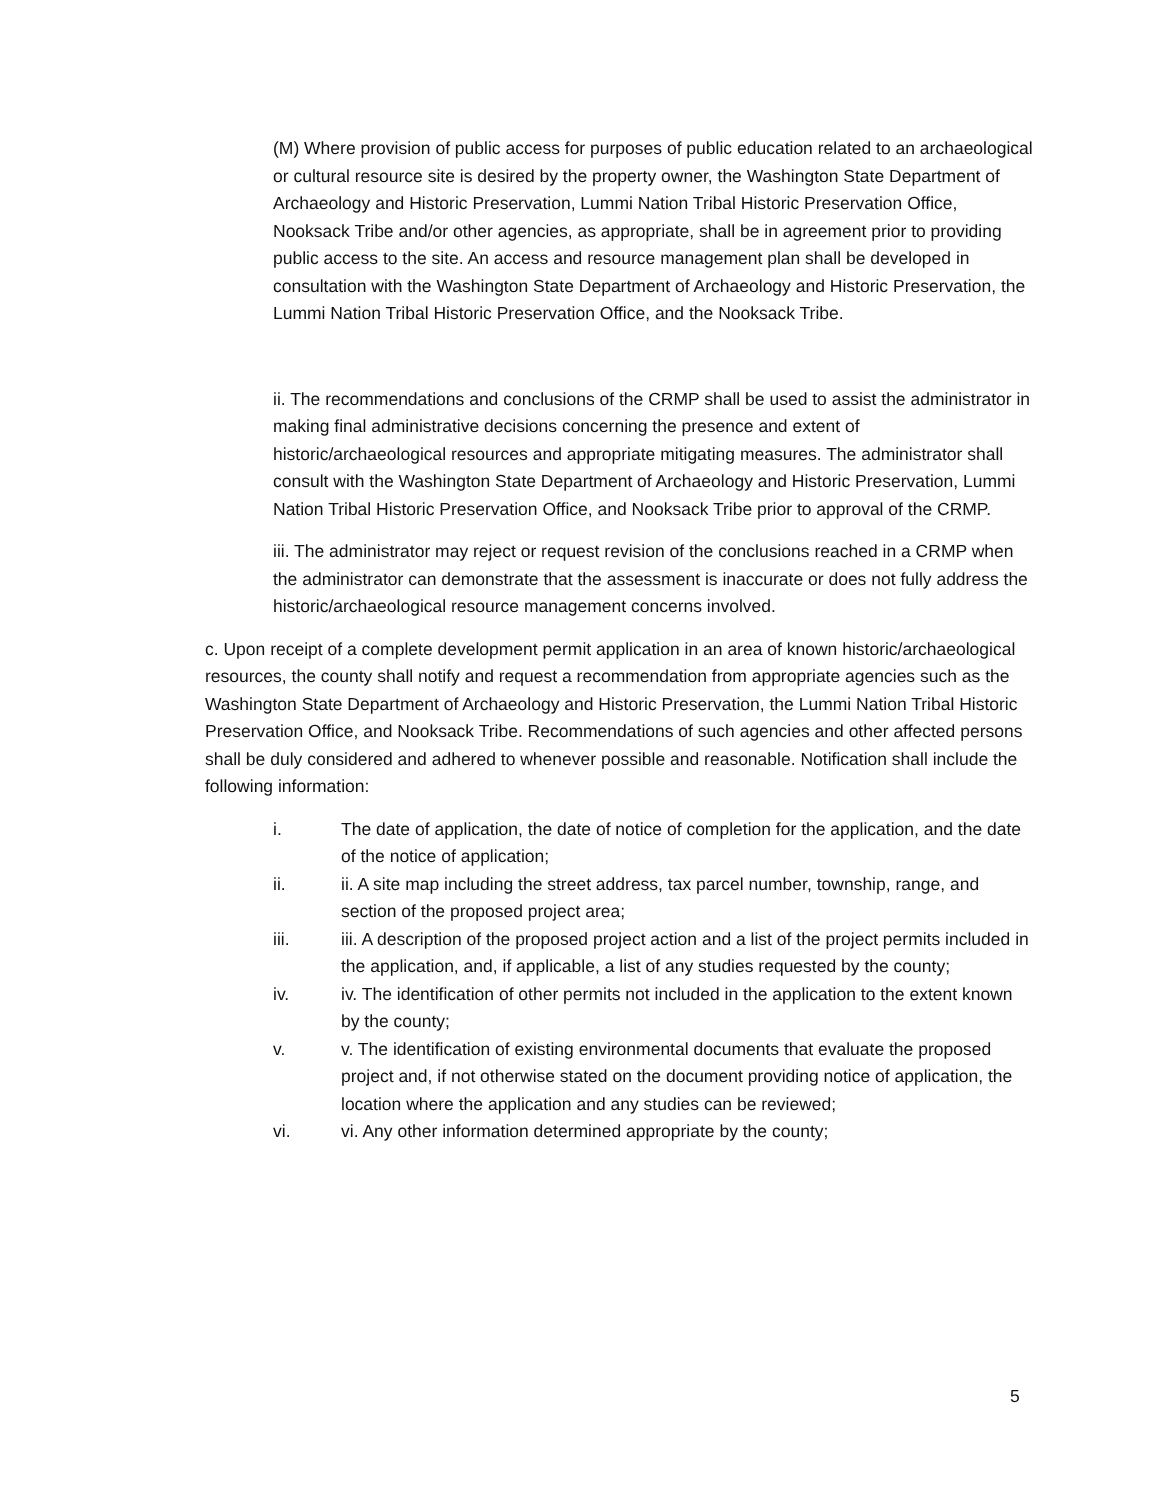(M) Where provision of public access for purposes of public education related to an archaeological or cultural resource site is desired by the property owner, the Washington State Department of Archaeology and Historic Preservation, Lummi Nation Tribal Historic Preservation Office, Nooksack Tribe and/or other agencies, as appropriate, shall be in agreement prior to providing public access to the site. An access and resource management plan shall be developed in consultation with the Washington State Department of Archaeology and Historic Preservation, the Lummi Nation Tribal Historic Preservation Office, and the Nooksack Tribe.
ii. The recommendations and conclusions of the CRMP shall be used to assist the administrator in making final administrative decisions concerning the presence and extent of historic/archaeological resources and appropriate mitigating measures. The administrator shall consult with the Washington State Department of Archaeology and Historic Preservation, Lummi Nation Tribal Historic Preservation Office, and Nooksack Tribe prior to approval of the CRMP.
iii. The administrator may reject or request revision of the conclusions reached in a CRMP when the administrator can demonstrate that the assessment is inaccurate or does not fully address the historic/archaeological resource management concerns involved.
c. Upon receipt of a complete development permit application in an area of known historic/archaeological resources, the county shall notify and request a recommendation from appropriate agencies such as the Washington State Department of Archaeology and Historic Preservation, the Lummi Nation Tribal Historic Preservation Office, and Nooksack Tribe. Recommendations of such agencies and other affected persons shall be duly considered and adhered to whenever possible and reasonable. Notification shall include the following information:
i. The date of application, the date of notice of completion for the application, and the date of the notice of application;
ii. ii. A site map including the street address, tax parcel number, township, range, and section of the proposed project area;
iii. iii. A description of the proposed project action and a list of the project permits included in the application, and, if applicable, a list of any studies requested by the county;
iv. iv. The identification of other permits not included in the application to the extent known by the county;
v. v. The identification of existing environmental documents that evaluate the proposed project and, if not otherwise stated on the document providing notice of application, the location where the application and any studies can be reviewed;
vi. vi. Any other information determined appropriate by the county;
5